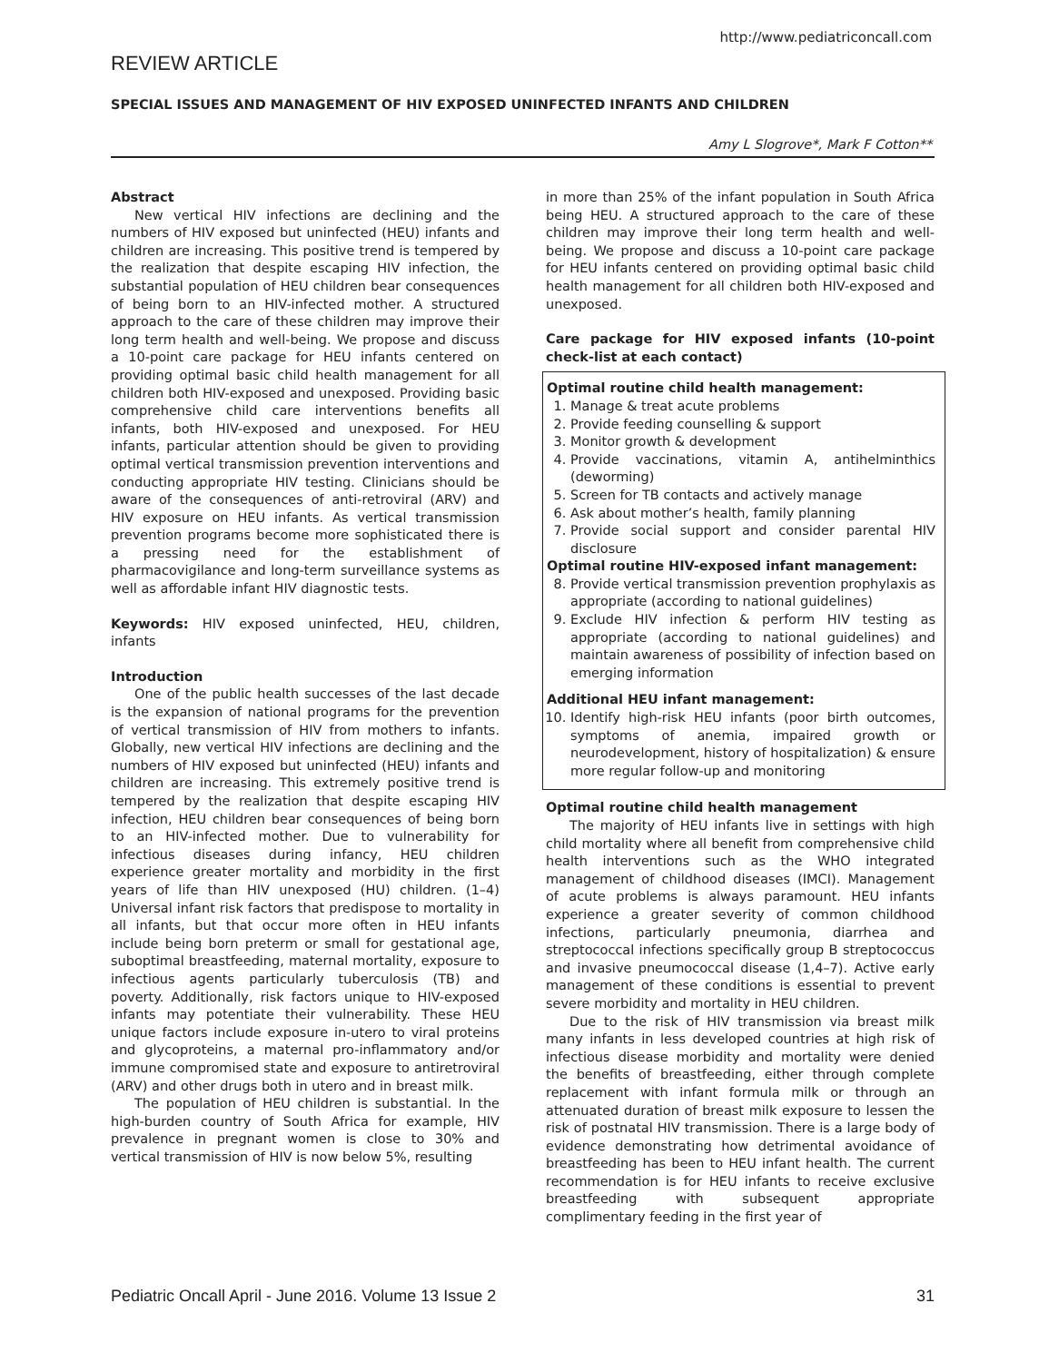http://www.pediatriconcall.com
REVIEW ARTICLE
SPECIAL ISSUES AND MANAGEMENT OF HIV EXPOSED UNINFECTED INFANTS AND CHILDREN
Amy L Slogrove*, Mark F Cotton**
Abstract
New vertical HIV infections are declining and the numbers of HIV exposed but uninfected (HEU) infants and children are increasing. This positive trend is tempered by the realization that despite escaping HIV infection, the substantial population of HEU children bear consequences of being born to an HIV-infected mother. A structured approach to the care of these children may improve their long term health and well-being. We propose and discuss a 10-point care package for HEU infants centered on providing optimal basic child health management for all children both HIV-exposed and unexposed. Providing basic comprehensive child care interventions benefits all infants, both HIV-exposed and unexposed. For HEU infants, particular attention should be given to providing optimal vertical transmission prevention interventions and conducting appropriate HIV testing. Clinicians should be aware of the consequences of anti-retroviral (ARV) and HIV exposure on HEU infants. As vertical transmission prevention programs become more sophisticated there is a pressing need for the establishment of pharmacovigilance and long-term surveillance systems as well as affordable infant HIV diagnostic tests.
Keywords: HIV exposed uninfected, HEU, children, infants
Introduction
One of the public health successes of the last decade is the expansion of national programs for the prevention of vertical transmission of HIV from mothers to infants. Globally, new vertical HIV infections are declining and the numbers of HIV exposed but uninfected (HEU) infants and children are increasing. This extremely positive trend is tempered by the realization that despite escaping HIV infection, HEU children bear consequences of being born to an HIV-infected mother. Due to vulnerability for infectious diseases during infancy, HEU children experience greater mortality and morbidity in the first years of life than HIV unexposed (HU) children. (1–4) Universal infant risk factors that predispose to mortality in all infants, but that occur more often in HEU infants include being born preterm or small for gestational age, suboptimal breastfeeding, maternal mortality, exposure to infectious agents particularly tuberculosis (TB) and poverty. Additionally, risk factors unique to HIV-exposed infants may potentiate their vulnerability. These HEU unique factors include exposure in-utero to viral proteins and glycoproteins, a maternal pro-inflammatory and/or immune compromised state and exposure to antiretroviral (ARV) and other drugs both in utero and in breast milk.
The population of HEU children is substantial. In the high-burden country of South Africa for example, HIV prevalence in pregnant women is close to 30% and vertical transmission of HIV is now below 5%, resulting
in more than 25% of the infant population in South Africa being HEU. A structured approach to the care of these children may improve their long term health and well-being. We propose and discuss a 10-point care package for HEU infants centered on providing optimal basic child health management for all children both HIV-exposed and unexposed.
Care package for HIV exposed infants (10-point check-list at each contact)
Optimal routine child health management:
1. Manage & treat acute problems
2. Provide feeding counselling & support
3. Monitor growth & development
4. Provide vaccinations, vitamin A, antihelminthics (deworming)
5. Screen for TB contacts and actively manage
6. Ask about mother’s health, family planning
7. Provide social support and consider parental HIV disclosure
Optimal routine HIV-exposed infant management:
8. Provide vertical transmission prevention prophylaxis as appropriate (according to national guidelines)
9. Exclude HIV infection & perform HIV testing as appropriate (according to national guidelines) and maintain awareness of possibility of infection based on emerging information
Additional HEU infant management:
10. Identify high-risk HEU infants (poor birth outcomes, symptoms of anemia, impaired growth or neurodevelopment, history of hospitalization) & ensure more regular follow-up and monitoring
Optimal routine child health management
The majority of HEU infants live in settings with high child mortality where all benefit from comprehensive child health interventions such as the WHO integrated management of childhood diseases (IMCI). Management of acute problems is always paramount. HEU infants experience a greater severity of common childhood infections, particularly pneumonia, diarrhea and streptococcal infections specifically group B streptococcus and invasive pneumococcal disease (1,4–7). Active early management of these conditions is essential to prevent severe morbidity and mortality in HEU children.
Due to the risk of HIV transmission via breast milk many infants in less developed countries at high risk of infectious disease morbidity and mortality were denied the benefits of breastfeeding, either through complete replacement with infant formula milk or through an attenuated duration of breast milk exposure to lessen the risk of postnatal HIV transmission. There is a large body of evidence demonstrating how detrimental avoidance of breastfeeding has been to HEU infant health. The current recommendation is for HEU infants to receive exclusive breastfeeding with subsequent appropriate complimentary feeding in the first year of
Pediatric Oncall April - June 2016. Volume 13 Issue 2 31